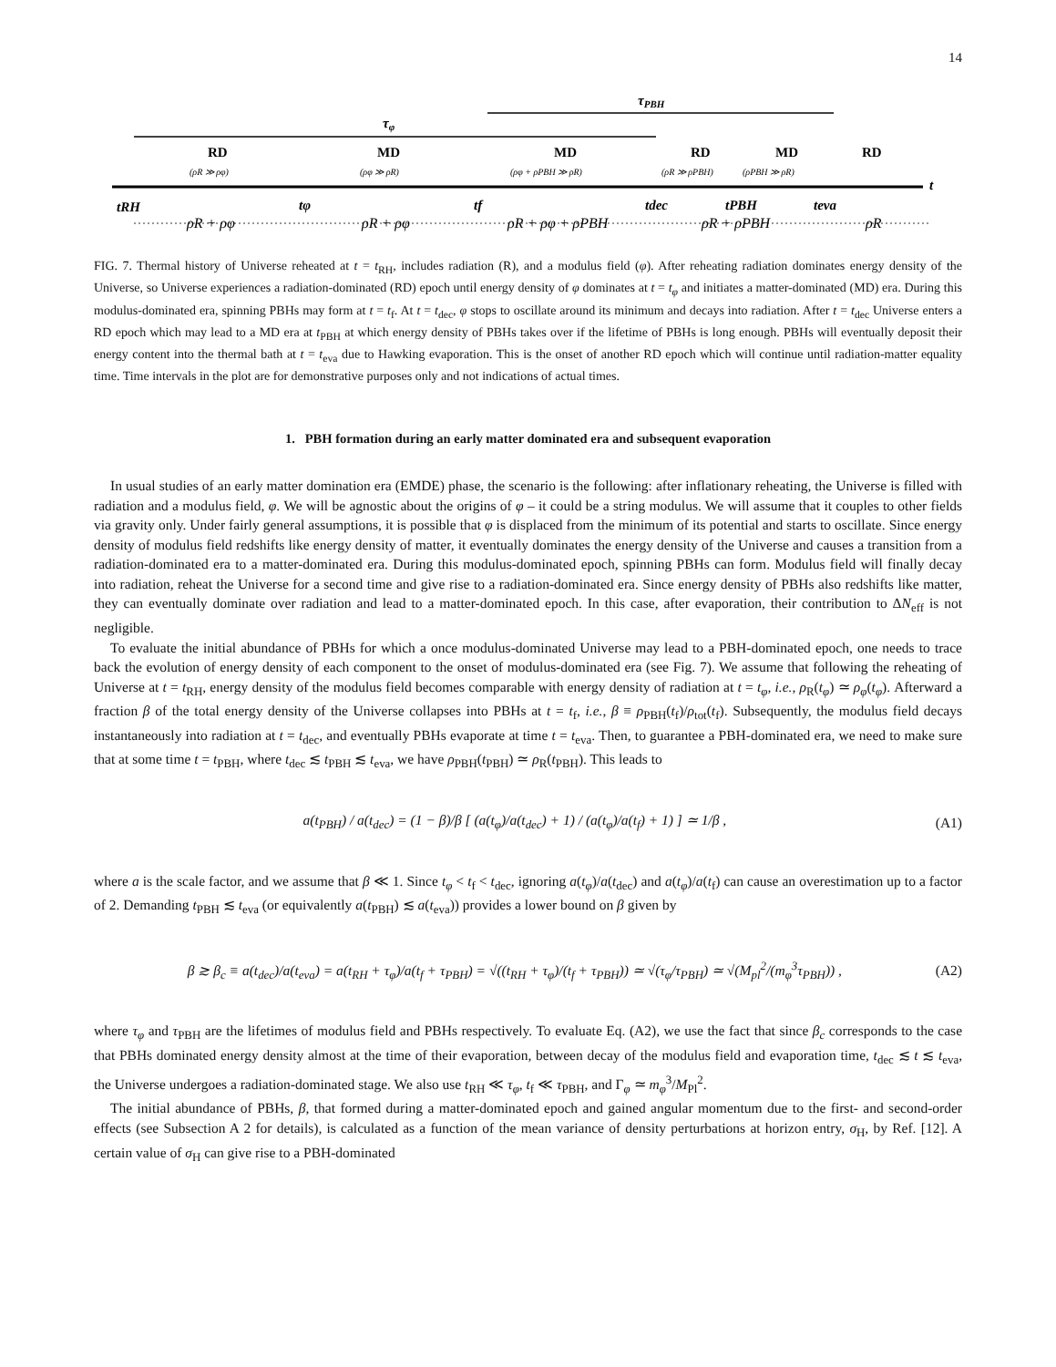14
τPBH
τφ
RD
MD
MD
RD
MD
RD
(ρR ≫ ρφ)
(ρφ ≫ ρR)
(ρφ + ρPBH ≫ ρR)
(ρR ≫ ρPBH)
(ρPBH ≫ ρR)
t
tRH
tφ
tf
tdec
tPBH
teva
ρR + ρφ
ρR + ρφ
ρR + ρφ + ρPBH
ρR + ρPBH
ρR
FIG. 7. Thermal history of Universe reheated at t = t<sub>RH</sub>, includes radiation (R), and a modulus field (φ). After reheating radiation dominates energy density of the Universe, so Universe experiences a radiation-dominated (RD) epoch until energy density of φ dominates at t = t<sub>φ</sub> and initiates a matter-dominated (MD) era. During this modulus-dominated era, spinning PBHs may form at t = t<sub>f</sub>. At t = t<sub>dec</sub>, φ stops to oscillate around its minimum and decays into radiation. After t = t<sub>dec</sub> Universe enters a RD epoch which may lead to a MD era at t<sub>PBH</sub> at which energy density of PBHs takes over if the lifetime of PBHs is long enough. PBHs will eventually deposit their energy content into the thermal bath at t = t<sub>eva</sub> due to Hawking evaporation. This is the onset of another RD epoch which will continue until radiation-matter equality time. Time intervals in the plot are for demonstrative purposes only and not indications of actual times.
1. PBH formation during an early matter dominated era and subsequent evaporation
In usual studies of an early matter domination era (EMDE) phase, the scenario is the following: after inflationary reheating, the Universe is filled with radiation and a modulus field, φ. We will be agnostic about the origins of φ – it could be a string modulus. We will assume that it couples to other fields via gravity only. Under fairly general assumptions, it is possible that φ is displaced from the minimum of its potential and starts to oscillate. Since energy density of modulus field redshifts like energy density of matter, it eventually dominates the energy density of the Universe and causes a transition from a radiation-dominated era to a matter-dominated era. During this modulus-dominated epoch, spinning PBHs can form. Modulus field will finally decay into radiation, reheat the Universe for a second time and give rise to a radiation-dominated era. Since energy density of PBHs also redshifts like matter, they can eventually dominate over radiation and lead to a matter-dominated epoch. In this case, after evaporation, their contribution to ΔN<sub>eff</sub> is not negligible.
To evaluate the initial abundance of PBHs for which a once modulus-dominated Universe may lead to a PBH-dominated epoch, one needs to trace back the evolution of energy density of each component to the onset of modulus-dominated era (see Fig. 7). We assume that following the reheating of Universe at t = t<sub>RH</sub>, energy density of the modulus field becomes comparable with energy density of radiation at t = t<sub>φ</sub>, i.e., ρ<sub>R</sub>(t<sub>φ</sub>) ≃ ρ<sub>φ</sub>(t<sub>φ</sub>). Afterward a fraction β of the total energy density of the Universe collapses into PBHs at t = t<sub>f</sub>, i.e., β ≡ ρ<sub>PBH</sub>(t<sub>f</sub>)/ρ<sub>tot</sub>(t<sub>f</sub>). Subsequently, the modulus field decays instantaneously into radiation at t = t<sub>dec</sub>, and eventually PBHs evaporate at time t = t<sub>eva</sub>. Then, to guarantee a PBH-dominated era, we need to make sure that at some time t = t<sub>PBH</sub>, where t<sub>dec</sub> ≲ t<sub>PBH</sub> ≲ t<sub>eva</sub>, we have ρ<sub>PBH</sub>(t<sub>PBH</sub>) ≃ ρ<sub>R</sub>(t<sub>PBH</sub>). This leads to
a(t<sub>PBH</sub>) / a(t<sub>dec</sub>) = (1 − β)/β [ (a(t<sub>φ</sub>)/a(t<sub>dec</sub>) + 1) / (a(t<sub>φ</sub>)/a(t<sub>f</sub>) + 1) ] ≃ 1/β ,
(A1)
where a is the scale factor, and we assume that β ≪ 1. Since t<sub>φ</sub> < t<sub>f</sub> < t<sub>dec</sub>, ignoring a(t<sub>φ</sub>)/a(t<sub>dec</sub>) and a(t<sub>φ</sub>)/a(t<sub>f</sub>) can cause an overestimation up to a factor of 2. Demanding t<sub>PBH</sub> ≲ t<sub>eva</sub> (or equivalently a(t<sub>PBH</sub>) ≲ a(t<sub>eva</sub>)) provides a lower bound on β given by
β ≳ β<sub>c</sub> ≡ a(t<sub>dec</sub>)/a(t<sub>eva</sub>) = a(t<sub>RH</sub> + τ<sub>φ</sub>)/a(t<sub>f</sub> + τ<sub>PBH</sub>) = √((t<sub>RH</sub> + τ<sub>φ</sub>)/(t<sub>f</sub> + τ<sub>PBH</sub>)) ≃ √(τ<sub>φ</sub>/τ<sub>PBH</sub>) ≃ √(M<sub>pl</sub><sup>2</sup>/(m<sub>φ</sub><sup>3</sup>τ<sub>PBH</sub>)) ,
(A2)
where τ<sub>φ</sub> and τ<sub>PBH</sub> are the lifetimes of modulus field and PBHs respectively. To evaluate Eq. (A2), we use the fact that since β<sub>c</sub> corresponds to the case that PBHs dominated energy density almost at the time of their evaporation, between decay of the modulus field and evaporation time, t<sub>dec</sub> ≲ t ≲ t<sub>eva</sub>, the Universe undergoes a radiation-dominated stage. We also use t<sub>RH</sub> ≪ τ<sub>φ</sub>, t<sub>f</sub> ≪ τ<sub>PBH</sub>, and Γ<sub>φ</sub> ≃ m<sub>φ</sub><sup>3</sup>/M<sub>Pl</sub><sup>2</sup>.
The initial abundance of PBHs, β, that formed during a matter-dominated epoch and gained angular momentum due to the first- and second-order effects (see Subsection A 2 for details), is calculated as a function of the mean variance of density perturbations at horizon entry, σ<sub>H</sub>, by Ref. [12]. A certain value of σ<sub>H</sub> can give rise to a PBH-dominated